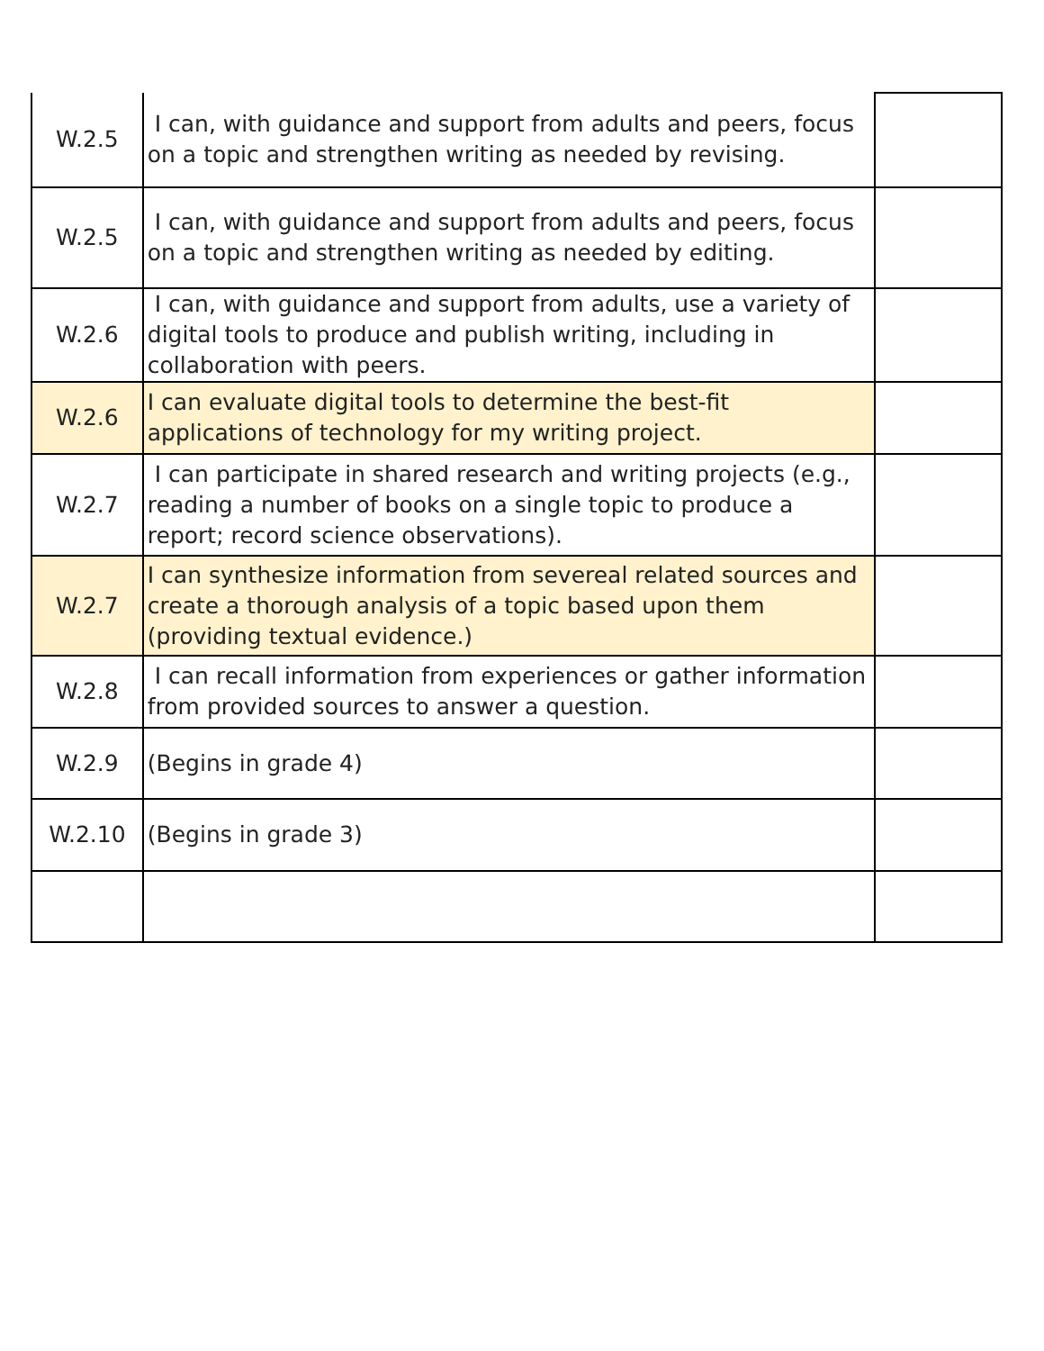| W.2.5 | I can, with guidance and support from adults and peers, focus on a topic and strengthen writing as needed by revising. | |
| W.2.5 | I can, with guidance and support from adults and peers, focus on a topic and strengthen writing as needed by editing. | |
| W.2.6 | I can, with guidance and support from adults, use a variety of digital tools to produce and publish writing, including in collaboration with peers. | |
| W.2.6 | I can evaluate digital tools to determine the best-fit applications of technology for my writing project. | |
| W.2.7 | I can participate in shared research and writing projects (e.g., reading a number of books on a single topic to produce a report; record science observations). | |
| W.2.7 | I can synthesize information from severeal related sources and create a thorough analysis of a topic based upon them (providing textual evidence.) | |
| W.2.8 | I can recall information from experiences or gather information from provided sources to answer a question. | |
| W.2.9 | (Begins in grade 4) | |
| W.2.10 | (Begins in grade 3) | |